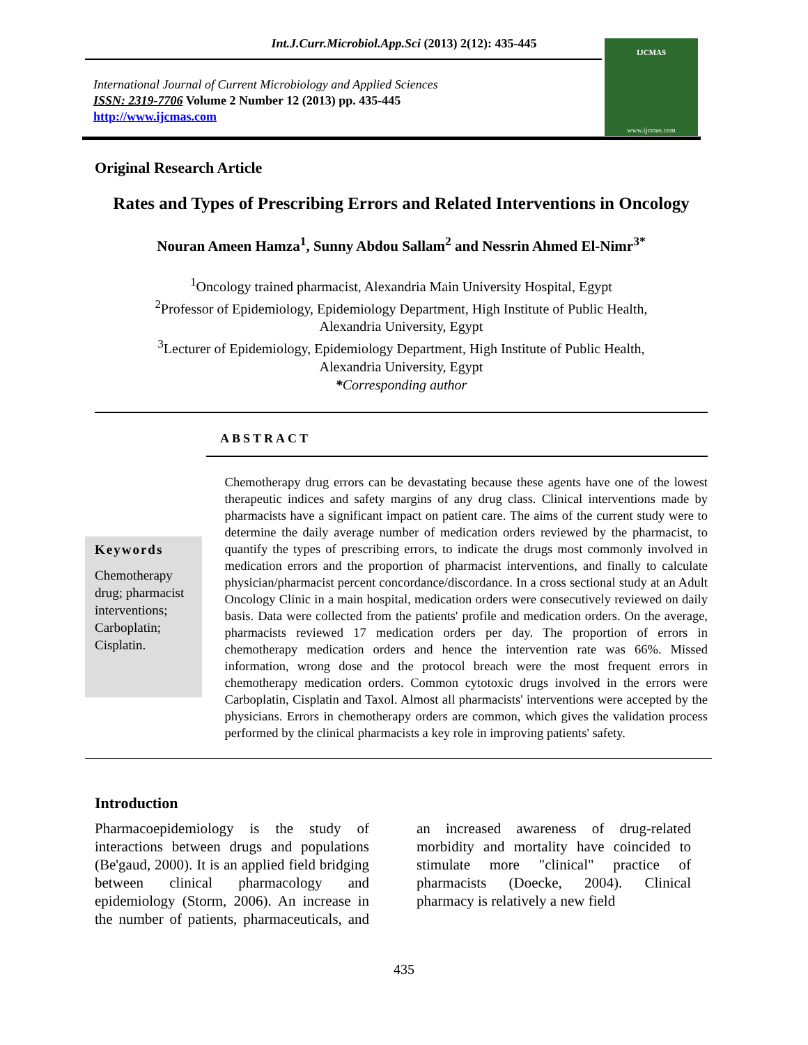Int.J.Curr.Microbiol.App.Sci (2013) 2(12): 435-445
International Journal of Current Microbiology and Applied Sciences
ISSN: 2319-7706 Volume 2 Number 12 (2013) pp. 435-445
http://www.ijcmas.com
IJCMAS
www.ijcmas.com
Original Research Article
Rates and Types of Prescribing Errors and Related Interventions in Oncology
Nouran Ameen Hamza<sup>1</sup>, Sunny Abdou Sallam<sup>2</sup> and Nessrin Ahmed El-Nimr<sup>3*</sup>
<sup>1</sup> Oncology trained pharmacist, Alexandria Main University Hospital, Egypt
<sup>2</sup> Professor of Epidemiology, Epidemiology Department, High Institute of Public Health,
Alexandria University, Egypt
<sup>3</sup> Lecturer of Epidemiology, Epidemiology Department, High Institute of Public Health,
Alexandria University, Egypt
*Corresponding author
ABSTRACT
Keywords
Chemotherapy drug; pharmacist interventions; Carboplatin; Cisplatin.
Chemotherapy drug errors can be devastating because these agents have one of the lowest therapeutic indices and safety margins of any drug class. Clinical interventions made by pharmacists have a significant impact on patient care. The aims of the current study were to determine the daily average number of medication orders reviewed by the pharmacist, to quantify the types of prescribing errors, to indicate the drugs most commonly involved in medication errors and the proportion of pharmacist interventions, and finally to calculate physician/pharmacist percent concordance/discordance. In a cross sectional study at an Adult Oncology Clinic in a main hospital, medication orders were consecutively reviewed on daily basis. Data were collected from the patients' profile and medication orders. On the average, pharmacists reviewed 17 medication orders per day. The proportion of errors in chemotherapy medication orders and hence the intervention rate was 66%. Missed information, wrong dose and the protocol breach were the most frequent errors in chemotherapy medication orders. Common cytotoxic drugs involved in the errors were Carboplatin, Cisplatin and Taxol. Almost all pharmacists' interventions were accepted by the physicians. Errors in chemotherapy orders are common, which gives the validation process performed by the clinical pharmacists a key role in improving patients' safety.
Introduction
Pharmacoepidemiology is the study of interactions between drugs and populations (Be'gaud, 2000). It is an applied field bridging between clinical pharmacology and epidemiology (Storm, 2006). An increase in the number of patients, pharmaceuticals, and an increased awareness of drug-related morbidity and mortality have coincided to stimulate more "clinical" practice of pharmacists (Doecke, 2004). Clinical pharmacy is relatively a new field
435